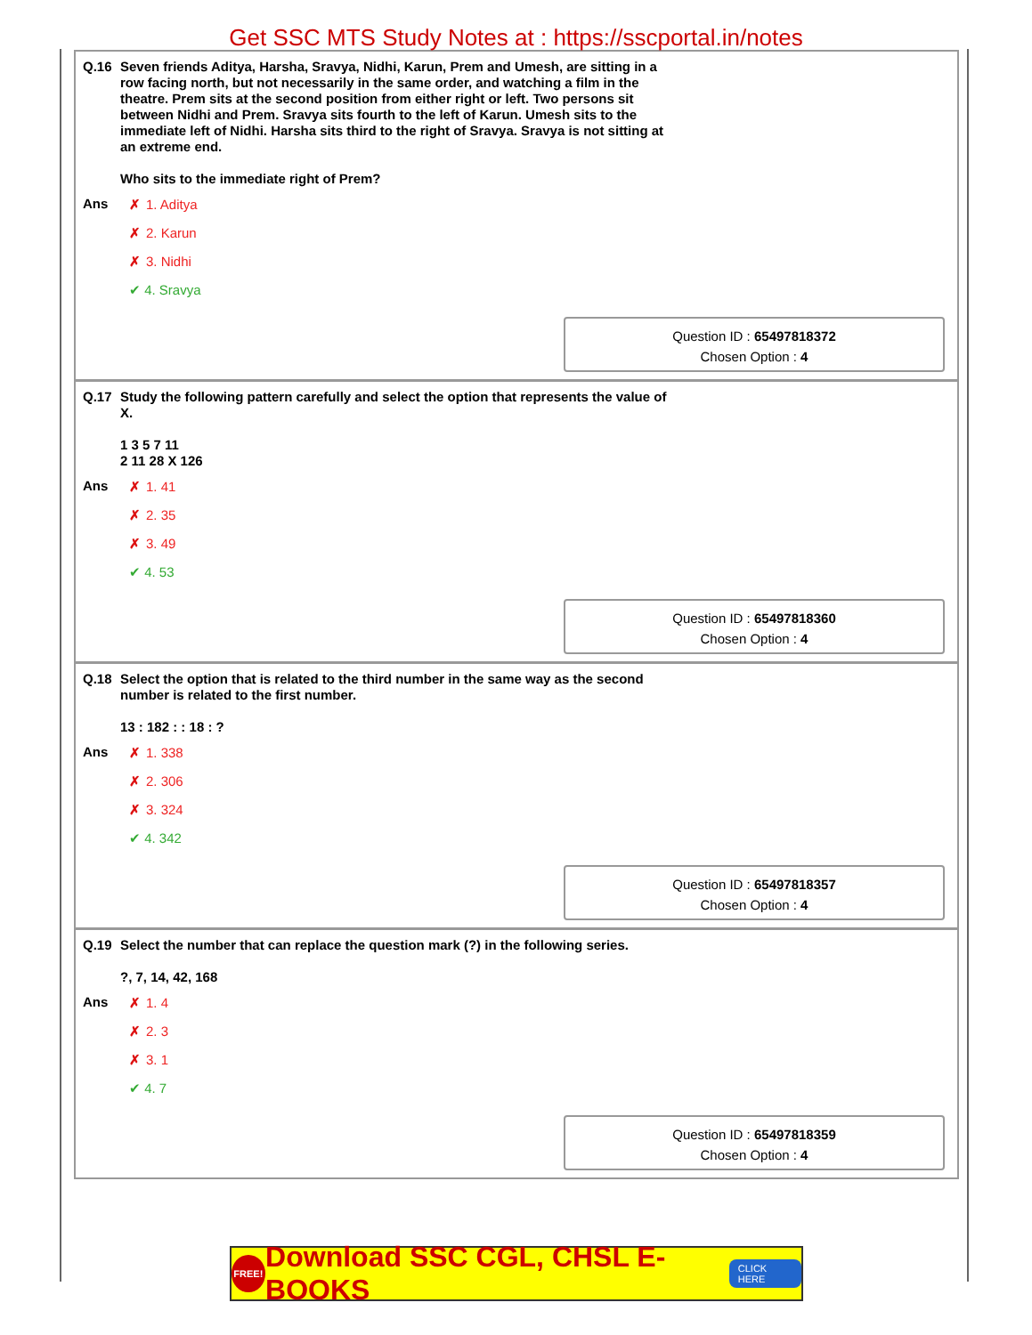Get SSC MTS Study Notes at : https://sscportal.in/notes
Q.16
Seven friends Aditya, Harsha, Sravya, Nidhi, Karun, Prem and Umesh, are sitting in a row facing north, but not necessarily in the same order, and watching a film in the theatre. Prem sits at the second position from either right or left. Two persons sit between Nidhi and Prem. Sravya sits fourth to the left of Karun. Umesh sits to the immediate left of Nidhi. Harsha sits third to the right of Sravya. Sravya is not sitting at an extreme end.
Who sits to the immediate right of Prem?
Ans
✗ 1. Aditya
✗ 2. Karun
✗ 3. Nidhi
✔ 4. Sravya
Question ID : 65497818372
Chosen Option : 4
Q.17
Study the following pattern carefully and select the option that represents the value of X.
1 3 5 7 11
2 11 28 X 126
Ans
✗ 1. 41
✗ 2. 35
✗ 3. 49
✔ 4. 53
Question ID : 65497818360
Chosen Option : 4
Q.18
Select the option that is related to the third number in the same way as the second number is related to the first number.
13 : 182 : : 18 : ?
Ans
✗ 1. 338
✗ 2. 306
✗ 3. 324
✔ 4. 342
Question ID : 65497818357
Chosen Option : 4
Q.19
Select the number that can replace the question mark (?) in the following series.
?, 7, 14, 42, 168
Ans
✗ 1. 4
✗ 2. 3
✗ 3. 1
✔ 4. 7
Question ID : 65497818359
Chosen Option : 4
FREE! Download SSC CGL, CHSL E-BOOKS CLICK HERE